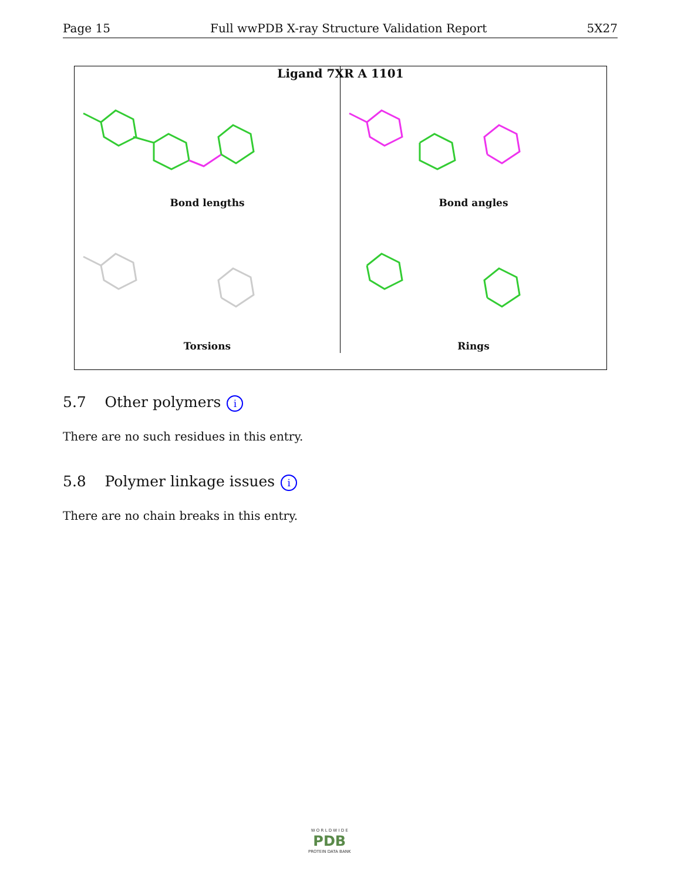Page 15 Full wwPDB X-ray Structure Validation Report 5X27
Ligand 7XR A 1101
Bond lengths
Bond angles
Torsions
Rings
5.7 Other polymers i
There are no such residues in this entry.
5.8 Polymer linkage issues i
There are no chain breaks in this entry.
W O R L D W I D E
PDB
PROTEIN DATA BANK